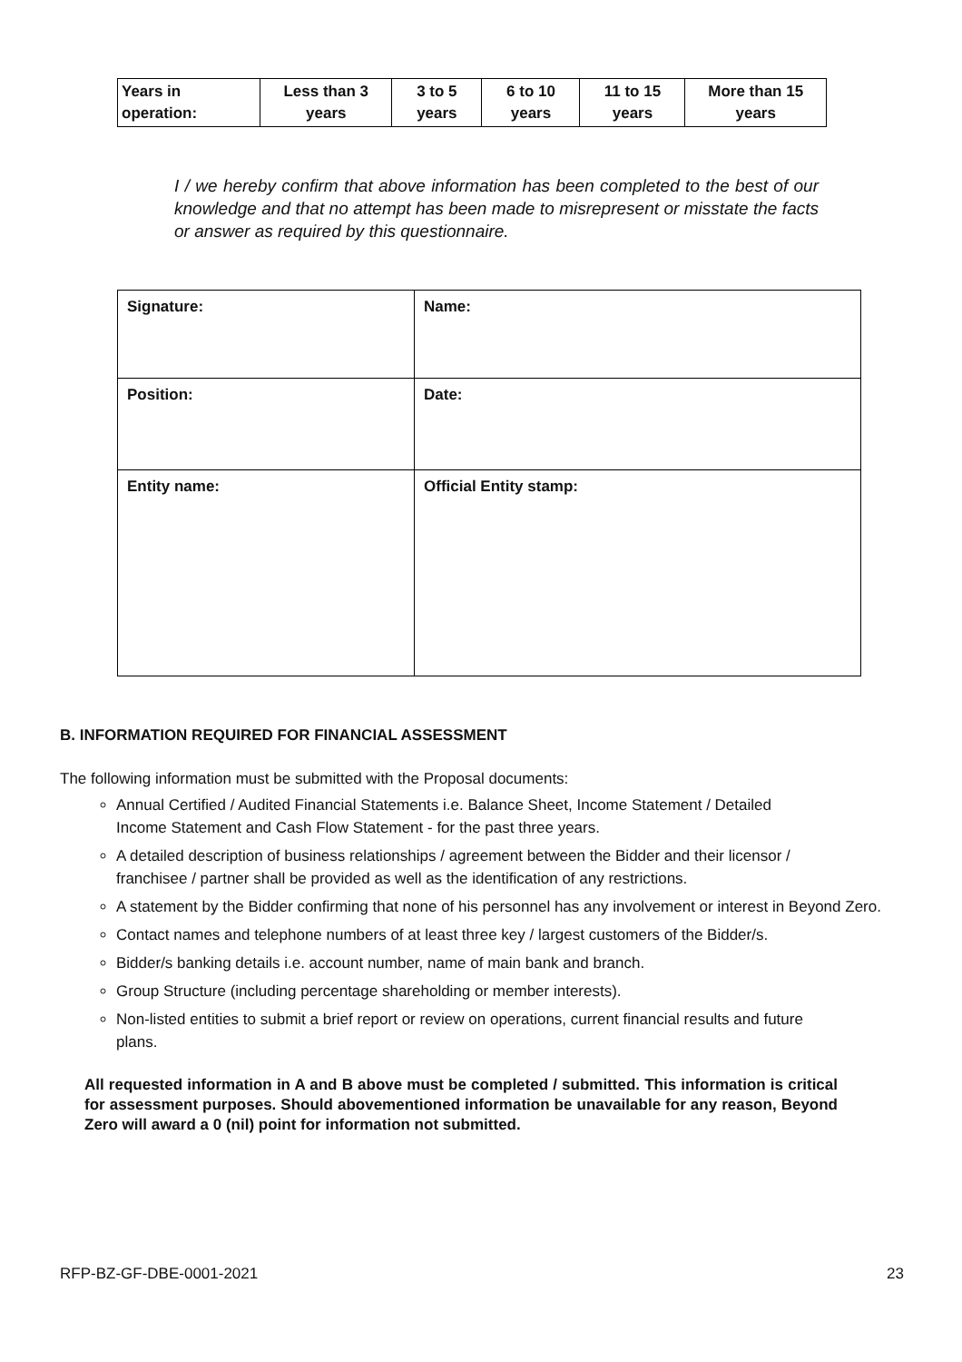| Years in operation: | Less than 3 years | 3 to 5 years | 6 to 10 years | 11 to 15 years | More than 15 years |
I / we hereby confirm that above information has been completed to the best of our knowledge and that no attempt has been made to misrepresent or misstate the facts or answer as required by this questionnaire.
| Signature: | Name: |
| Position: | Date: |
| Entity name: | Official Entity stamp: |
B. INFORMATION REQUIRED FOR FINANCIAL ASSESSMENT
The following information must be submitted with the Proposal documents:
Annual Certified / Audited Financial Statements i.e. Balance Sheet, Income Statement / Detailed Income Statement and Cash Flow Statement - for the past three years.
A detailed description of business relationships / agreement between the Bidder and their licensor / franchisee / partner shall be provided as well as the identification of any restrictions.
A statement by the Bidder confirming that none of his personnel has any involvement or interest in Beyond Zero.
Contact names and telephone numbers of at least three key / largest customers of the Bidder/s.
Bidder/s banking details i.e. account number, name of main bank and branch.
Group Structure (including percentage shareholding or member interests).
Non-listed entities to submit a brief report or review on operations, current financial results and future plans.
All requested information in A and B above must be completed / submitted. This information is critical for assessment purposes. Should abovementioned information be unavailable for any reason, Beyond Zero will award a 0 (nil) point for information not submitted.
RFP-BZ-GF-DBE-0001-2021 23